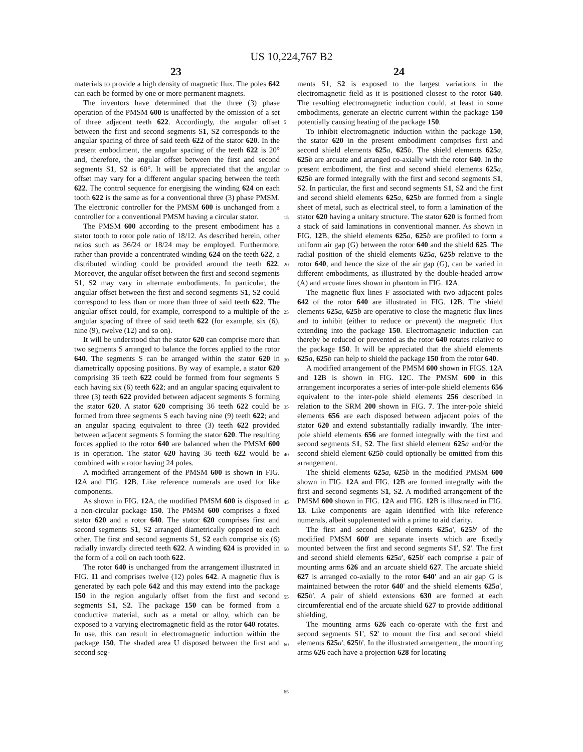US 10,224,767 B2
23 24
materials to provide a high density of magnetic flux. The poles 642 can each be formed by one or more permanent magnets.
The inventors have determined that the three (3) phase operation of the PMSM 600 is unaffected by the omission of a set of three adjacent teeth 622. Accordingly, the angular offset between the first and second segments S1, S2 corresponds to the angular spacing of three of said teeth 622 of the stator 620. In the present embodiment, the angular spacing of the teeth 622 is 20° and, therefore, the angular offset between the first and second segments S1, S2 is 60°. It will be appreciated that the angular offset may vary for a different angular spacing between the teeth 622. The control sequence for energising the winding 624 on each tooth 622 is the same as for a conventional three (3) phase PMSM. The electronic controller for the PMSM 600 is unchanged from a controller for a conventional PMSM having a circular stator.
The PMSM 600 according to the present embodiment has a stator tooth to rotor pole ratio of 18/12. As described herein, other ratios such as 36/24 or 18/24 may be employed. Furthermore, rather than provide a concentrated winding 624 on the teeth 622, a distributed winding could be provided around the teeth 622. Moreover, the angular offset between the first and second segments S1, S2 may vary in alternate embodiments. In particular, the angular offset between the first and second segments S1, S2 could correspond to less than or more than three of said teeth 622. The angular offset could, for example, correspond to a multiple of the angular spacing of three of said teeth 622 (for example, six (6), nine (9), twelve (12) and so on).
It will be understood that the stator 620 can comprise more than two segments S arranged to balance the forces applied to the rotor 640. The segments S can be arranged within the stator 620 in diametrically opposing positions. By way of example, a stator 620 comprising 36 teeth 622 could be formed from four segments S each having six (6) teeth 622; and an angular spacing equivalent to three (3) teeth 622 provided between adjacent segments S forming the stator 620. A stator 620 comprising 36 teeth 622 could be formed from three segments S each having nine (9) teeth 622; and an angular spacing equivalent to three (3) teeth 622 provided between adjacent segments S forming the stator 620. The resulting forces applied to the rotor 640 are balanced when the PMSM 600 is in operation. The stator 620 having 36 teeth 622 would be combined with a rotor having 24 poles.
A modified arrangement of the PMSM 600 is shown in FIG. 12 A and FIG. 12 B. Like reference numerals are used for like components.
As shown in FIG. 12 A, the modified PMSM 600 is disposed in a non-circular package 150. The PMSM 600 comprises a fixed stator 620 and a rotor 640. The stator 620 comprises first and second segments S1, S2 arranged diametrically opposed to each other. The first and second segments S1, S2 each comprise six (6) radially inwardly directed teeth 622. A winding 624 is provided in the form of a coil on each tooth 622.
The rotor 640 is unchanged from the arrangement illustrated in FIG. 11 and comprises twelve (12) poles 642. A magnetic flux is generated by each pole 642 and this may extend into the package 150 in the region angularly offset from the first and second segments S1, S2. The package 150 can be formed from a conductive material, such as a metal or alloy, which can be exposed to a varying electromagnetic field as the rotor 640 rotates. In use, this can result in electromagnetic induction within the package 150. The shaded area U disposed between the first and second seg-
ments S1, S2 is exposed to the largest variations in the electromagnetic field as it is positioned closest to the rotor 640. The resulting electromagnetic induction could, at least in some embodiments, generate an electric current within the package 150 potentially causing heating of the package 150.
To inhibit electromagnetic induction within the package 150, the stator 620 in the present embodiment comprises first and second shield elements 625 a, 625 b. The shield elements 625 a, 625 b are arcuate and arranged co-axially with the rotor 640. In the present embodiment, the first and second shield elements 625 a, 625 b are formed integrally with the first and second segments S1, S2. In particular, the first and second segments S1, S2 and the first and second shield elements 625 a, 625 b are formed from a single sheet of metal, such as electrical steel, to form a lamination of the stator 620 having a unitary structure. The stator 620 is formed from a stack of said laminations in conventional manner. As shown in FIG. 12 B, the shield elements 625 a, 625 b are profiled to form a uniform air gap (G) between the rotor 640 and the shield 625. The radial position of the shield elements 625 a, 625 b relative to the rotor 640, and hence the size of the air gap (G), can be varied in different embodiments, as illustrated by the double-headed arrow (A) and arcuate lines shown in phantom in FIG. 12 A.
The magnetic flux lines F associated with two adjacent poles 642 of the rotor 640 are illustrated in FIG. 12 B. The shield elements 625 a, 625 b are operative to close the magnetic flux lines and to inhibit (either to reduce or prevent) the magnetic flux extending into the package 150. Electromagnetic induction can thereby be reduced or prevented as the rotor 640 rotates relative to the package 150. It will be appreciated that the shield elements 625 a, 625 b can help to shield the package 150 from the rotor 640.
A modified arrangement of the PMSM 600 shown in FIGS. 12 A and 12 B is shown in FIG. 12 C. The PMSM 600 in this arrangement incorporates a series of inter-pole shield elements 656 equivalent to the inter-pole shield elements 256 described in relation to the SRM 200 shown in FIG. 7. The inter-pole shield elements 656 are each disposed between adjacent poles of the stator 620 and extend substantially radially inwardly. The inter-pole shield elements 656 are formed integrally with the first and second segments S1, S2. The first shield element 625 a and/or the second shield element 625 b could optionally be omitted from this arrangement.
The shield elements 625 a, 625 b in the modified PMSM 600 shown in FIG. 12 A and FIG. 12 B are formed integrally with the first and second segments S1, S2. A modified arrangement of the PMSM 600 shown in FIG. 12 A and FIG. 12 B is illustrated in FIG. 13. Like components are again identified with like reference numerals, albeit supplemented with a prime to aid clarity.
The first and second shield elements 625 a', 625 b' of the modified PMSM 600' are separate inserts which are fixedly mounted between the first and second segments S1', S2'. The first and second shield elements 625 a', 625 b' each comprise a pair of mounting arms 626 and an arcuate shield 627. The arcuate shield 627 is arranged co-axially to the rotor 640' and an air gap G is maintained between the rotor 640' and the shield elements 625 a', 625 b'. A pair of shield extensions 630 are formed at each circumferential end of the arcuate shield 627 to provide additional shielding,
The mounting arms 626 each co-operate with the first and second segments S1', S2' to mount the first and second shield elements 625 a', 625 b'. In the illustrated arrangement, the mounting arms 626 each have a projection 628 for locating
5
10
15
20
25
30
35
40
45
50
55
60
65